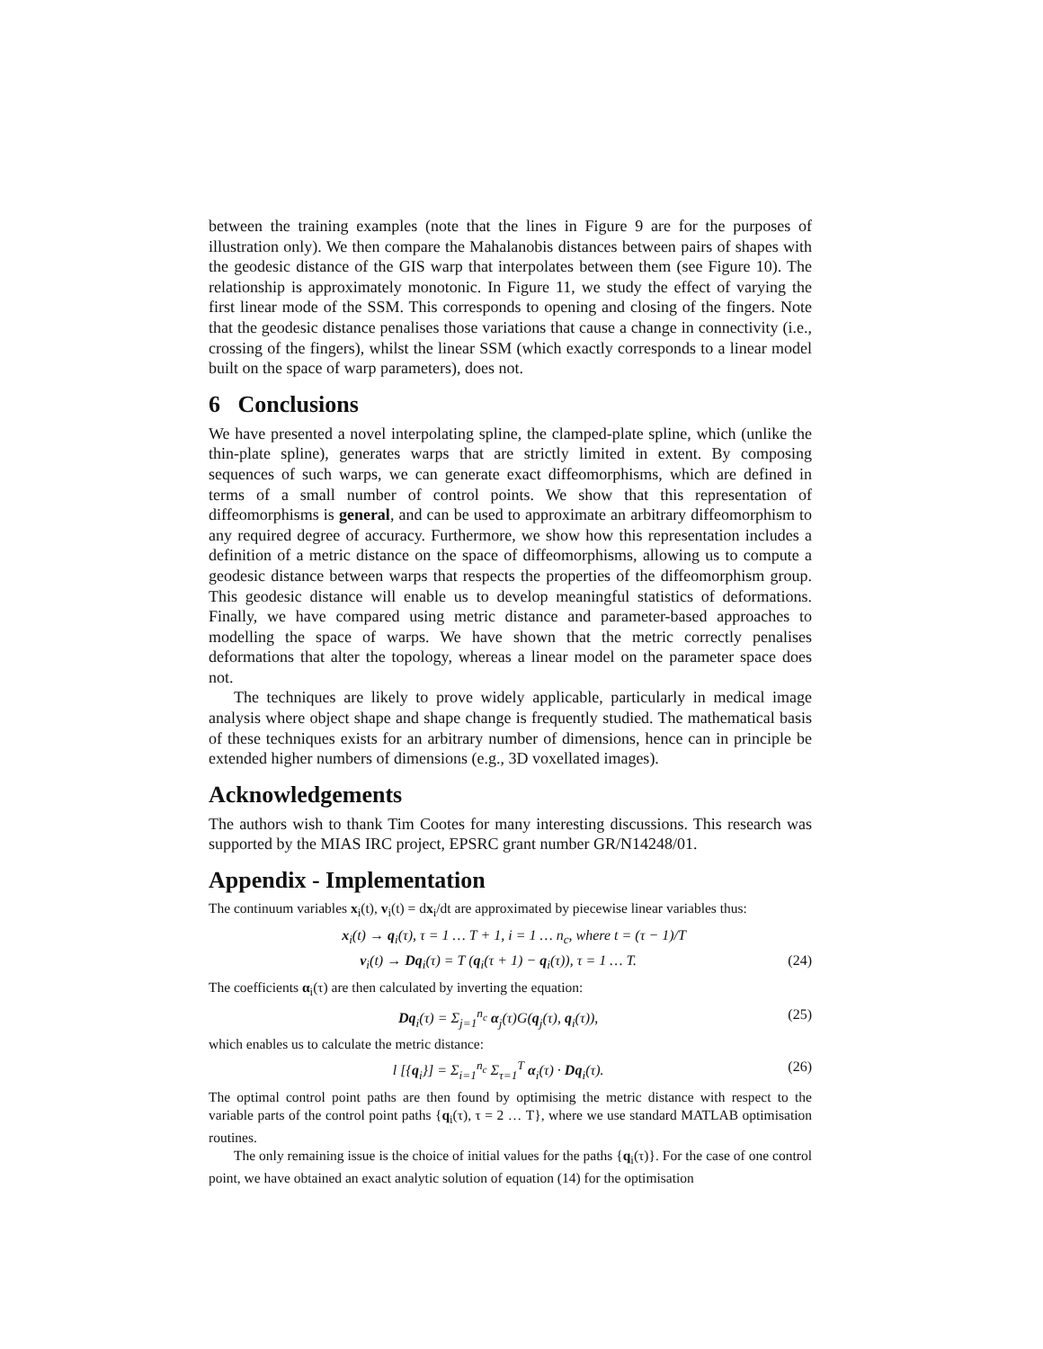between the training examples (note that the lines in Figure 9 are for the purposes of illustration only). We then compare the Mahalanobis distances between pairs of shapes with the geodesic distance of the GIS warp that interpolates between them (see Figure 10). The relationship is approximately monotonic. In Figure 11, we study the effect of varying the first linear mode of the SSM. This corresponds to opening and closing of the fingers. Note that the geodesic distance penalises those variations that cause a change in connectivity (i.e., crossing of the fingers), whilst the linear SSM (which exactly corresponds to a linear model built on the space of warp parameters), does not.
6 Conclusions
We have presented a novel interpolating spline, the clamped-plate spline, which (unlike the thin-plate spline), generates warps that are strictly limited in extent. By composing sequences of such warps, we can generate exact diffeomorphisms, which are defined in terms of a small number of control points. We show that this representation of diffeomorphisms is general, and can be used to approximate an arbitrary diffeomorphism to any required degree of accuracy. Furthermore, we show how this representation includes a definition of a metric distance on the space of diffeomorphisms, allowing us to compute a geodesic distance between warps that respects the properties of the diffeomorphism group. This geodesic distance will enable us to develop meaningful statistics of deformations. Finally, we have compared using metric distance and parameter-based approaches to modelling the space of warps. We have shown that the metric correctly penalises deformations that alter the topology, whereas a linear model on the parameter space does not.
The techniques are likely to prove widely applicable, particularly in medical image analysis where object shape and shape change is frequently studied. The mathematical basis of these techniques exists for an arbitrary number of dimensions, hence can in principle be extended higher numbers of dimensions (e.g., 3D voxellated images).
Acknowledgements
The authors wish to thank Tim Cootes for many interesting discussions. This research was supported by the MIAS IRC project, EPSRC grant number GR/N14248/01.
Appendix - Implementation
The continuum variables x<sub>i</sub>(t), v<sub>i</sub>(t) = dx<sub>i</sub>/dt are approximated by piecewise linear variables thus:
x<sub>i</sub>(t) → q<sub>i</sub>(τ), τ = 1 … T + 1, i = 1 … n<sub>c</sub>, where t = (τ − 1)/T
v<sub>i</sub>(t) → Dq<sub>i</sub>(τ) = T (q<sub>i</sub>(τ + 1) − q<sub>i</sub>(τ)), τ = 1 … T. (24)
The coefficients α<sub>i</sub>(τ) are then calculated by inverting the equation:
Dq<sub>i</sub>(τ) = Σ<sub>j=1</sub><sup>n<sub>c</sub></sup> α<sub>j</sub>(τ)G(q<sub>j</sub>(τ), q<sub>i</sub>(τ)), (25)
which enables us to calculate the metric distance:
l [{q<sub>i</sub>}] = Σ<sub>i=1</sub><sup>n<sub>c</sub></sup> Σ<sub>τ=1</sub><sup>T</sup> α<sub>i</sub>(τ) · Dq<sub>i</sub>(τ). (26)
The optimal control point paths are then found by optimising the metric distance with respect to the variable parts of the control point paths {q<sub>i</sub>(τ), τ = 2 … T}, where we use standard MATLAB optimisation routines.
The only remaining issue is the choice of initial values for the paths {q<sub>i</sub>(τ)}. For the case of one control point, we have obtained an exact analytic solution of equation (14) for the optimisation